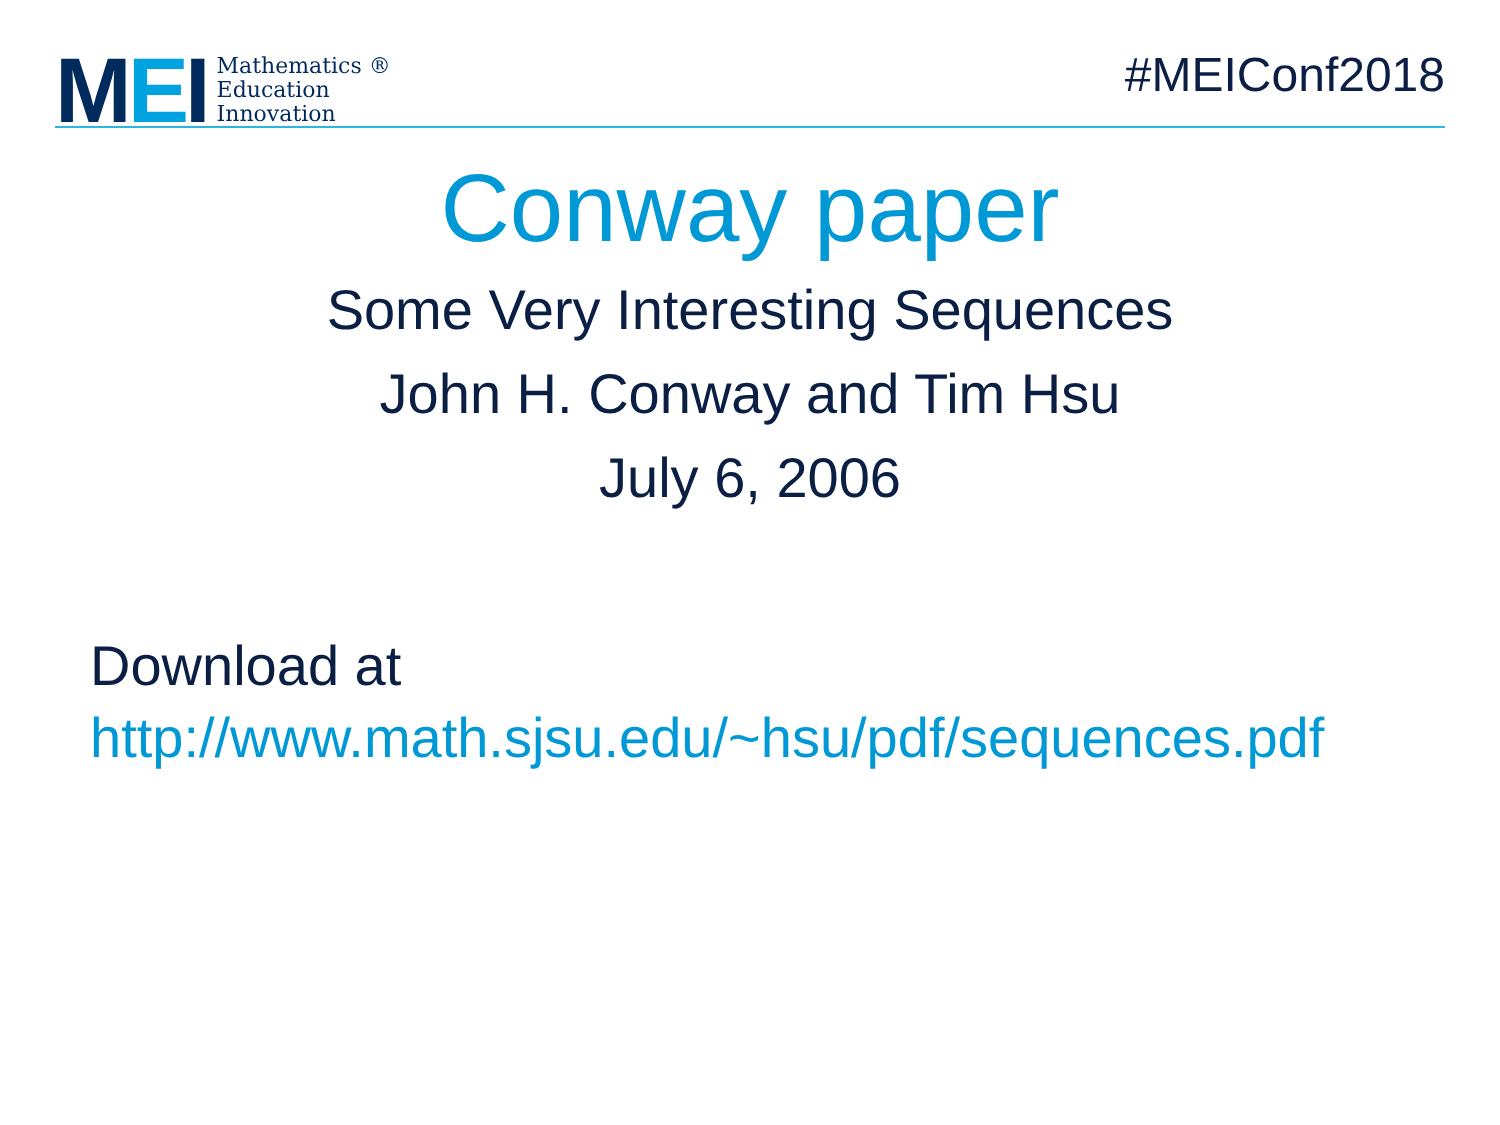MEI
Mathematics ®
Education
Innovation
#MEIConf2018
Conway paper
Some Very Interesting Sequences
John H. Conway and Tim Hsu
July 6, 2006
Download at
http://www.math.sjsu.edu/~hsu/pdf/sequences.pdf